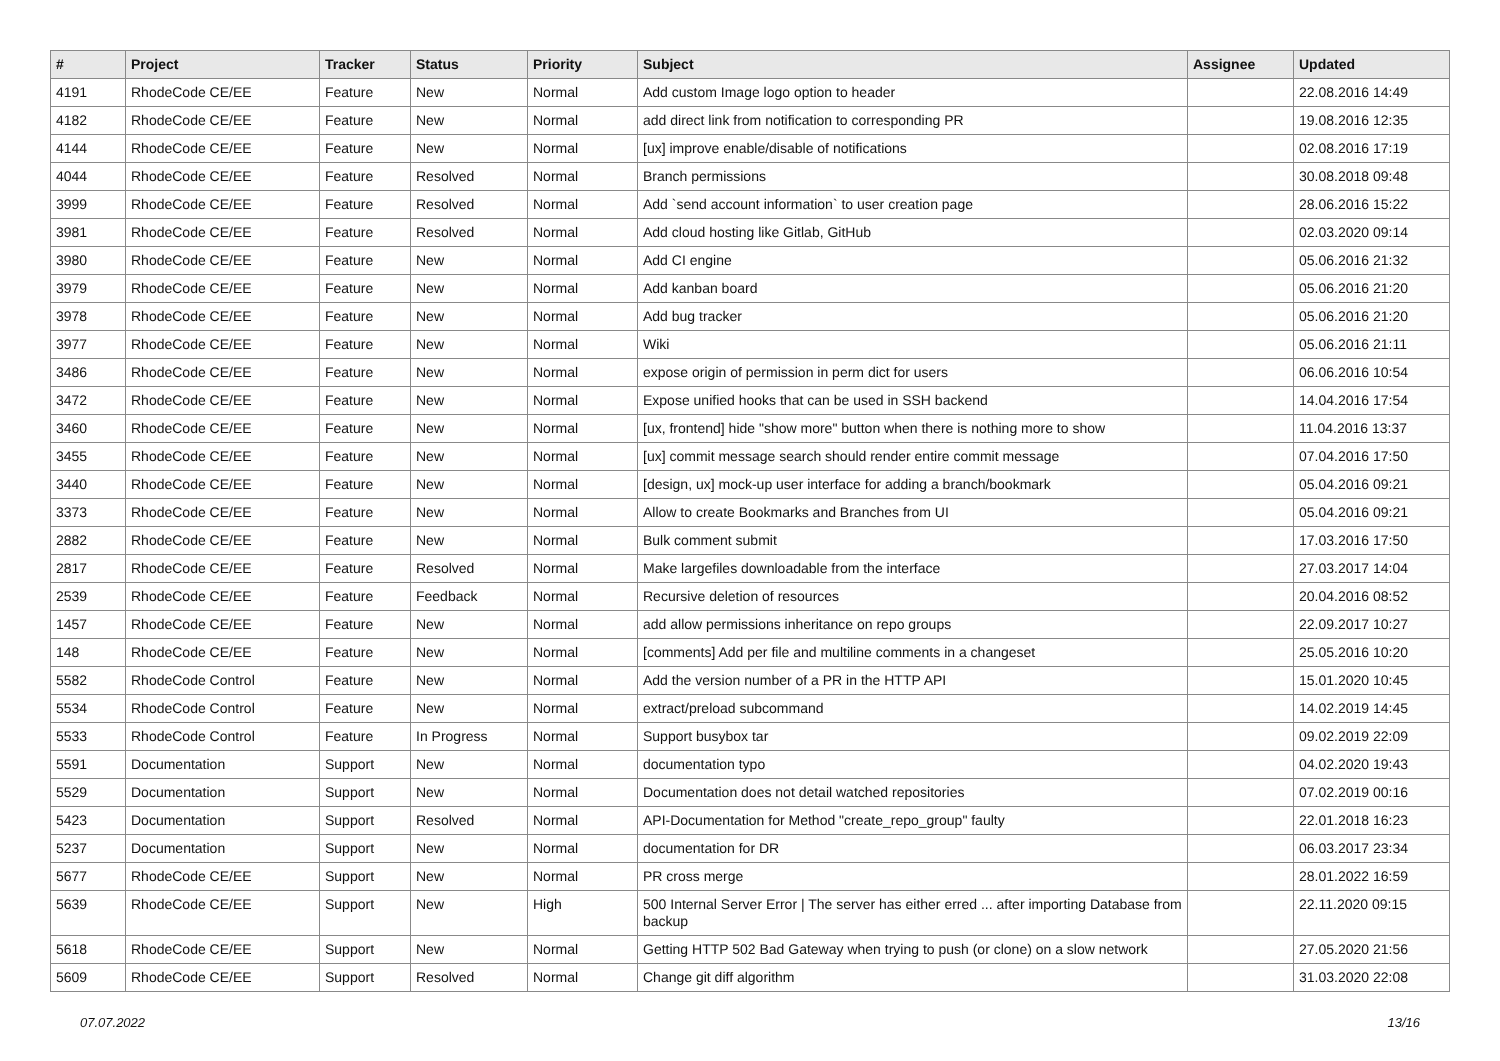| # | Project | Tracker | Status | Priority | Subject | Assignee | Updated |
| --- | --- | --- | --- | --- | --- | --- | --- |
| 4191 | RhodeCode CE/EE | Feature | New | Normal | Add custom Image logo option to header | | 22.08.2016 14:49 |
| 4182 | RhodeCode CE/EE | Feature | New | Normal | add direct link from notification to corresponding PR | | 19.08.2016 12:35 |
| 4144 | RhodeCode CE/EE | Feature | New | Normal | [ux] improve enable/disable of notifications | | 02.08.2016 17:19 |
| 4044 | RhodeCode CE/EE | Feature | Resolved | Normal | Branch permissions | | 30.08.2018 09:48 |
| 3999 | RhodeCode CE/EE | Feature | Resolved | Normal | Add `send account information` to user creation page | | 28.06.2016 15:22 |
| 3981 | RhodeCode CE/EE | Feature | Resolved | Normal | Add cloud hosting like Gitlab, GitHub | | 02.03.2020 09:14 |
| 3980 | RhodeCode CE/EE | Feature | New | Normal | Add CI engine | | 05.06.2016 21:32 |
| 3979 | RhodeCode CE/EE | Feature | New | Normal | Add kanban board | | 05.06.2016 21:20 |
| 3978 | RhodeCode CE/EE | Feature | New | Normal | Add bug tracker | | 05.06.2016 21:20 |
| 3977 | RhodeCode CE/EE | Feature | New | Normal | Wiki | | 05.06.2016 21:11 |
| 3486 | RhodeCode CE/EE | Feature | New | Normal | expose origin of permission in perm dict for users | | 06.06.2016 10:54 |
| 3472 | RhodeCode CE/EE | Feature | New | Normal | Expose unified hooks that can be used in SSH backend | | 14.04.2016 17:54 |
| 3460 | RhodeCode CE/EE | Feature | New | Normal | [ux, frontend] hide "show more" button when there is nothing more to show | | 11.04.2016 13:37 |
| 3455 | RhodeCode CE/EE | Feature | New | Normal | [ux] commit message search should render entire commit message | | 07.04.2016 17:50 |
| 3440 | RhodeCode CE/EE | Feature | New | Normal | [design, ux] mock-up user interface for adding a branch/bookmark | | 05.04.2016 09:21 |
| 3373 | RhodeCode CE/EE | Feature | New | Normal | Allow to create Bookmarks and Branches from UI | | 05.04.2016 09:21 |
| 2882 | RhodeCode CE/EE | Feature | New | Normal | Bulk comment submit | | 17.03.2016 17:50 |
| 2817 | RhodeCode CE/EE | Feature | Resolved | Normal | Make largefiles downloadable from the interface | | 27.03.2017 14:04 |
| 2539 | RhodeCode CE/EE | Feature | Feedback | Normal | Recursive deletion of resources | | 20.04.2016 08:52 |
| 1457 | RhodeCode CE/EE | Feature | New | Normal | add allow permissions inheritance on repo groups | | 22.09.2017 10:27 |
| 148 | RhodeCode CE/EE | Feature | New | Normal | [comments] Add per file and multiline comments in a changeset | | 25.05.2016 10:20 |
| 5582 | RhodeCode Control | Feature | New | Normal | Add the version number of a PR in the HTTP API | | 15.01.2020 10:45 |
| 5534 | RhodeCode Control | Feature | New | Normal | extract/preload subcommand | | 14.02.2019 14:45 |
| 5533 | RhodeCode Control | Feature | In Progress | Normal | Support busybox tar | | 09.02.2019 22:09 |
| 5591 | Documentation | Support | New | Normal | documentation typo | | 04.02.2020 19:43 |
| 5529 | Documentation | Support | New | Normal | Documentation does not detail watched repositories | | 07.02.2019 00:16 |
| 5423 | Documentation | Support | Resolved | Normal | API-Documentation for Method "create_repo_group" faulty | | 22.01.2018 16:23 |
| 5237 | Documentation | Support | New | Normal | documentation for DR | | 06.03.2017 23:34 |
| 5677 | RhodeCode CE/EE | Support | New | Normal | PR cross merge | | 28.01.2022 16:59 |
| 5639 | RhodeCode CE/EE | Support | New | High | 500 Internal Server Error / The server has either erred ... after importing Database from backup | | 22.11.2020 09:15 |
| 5618 | RhodeCode CE/EE | Support | New | Normal | Getting HTTP 502 Bad Gateway when trying to push (or clone) on a slow network | | 27.05.2020 21:56 |
| 5609 | RhodeCode CE/EE | Support | Resolved | Normal | Change git diff algorithm | | 31.03.2020 22:08 |
07.07.2022 13/16